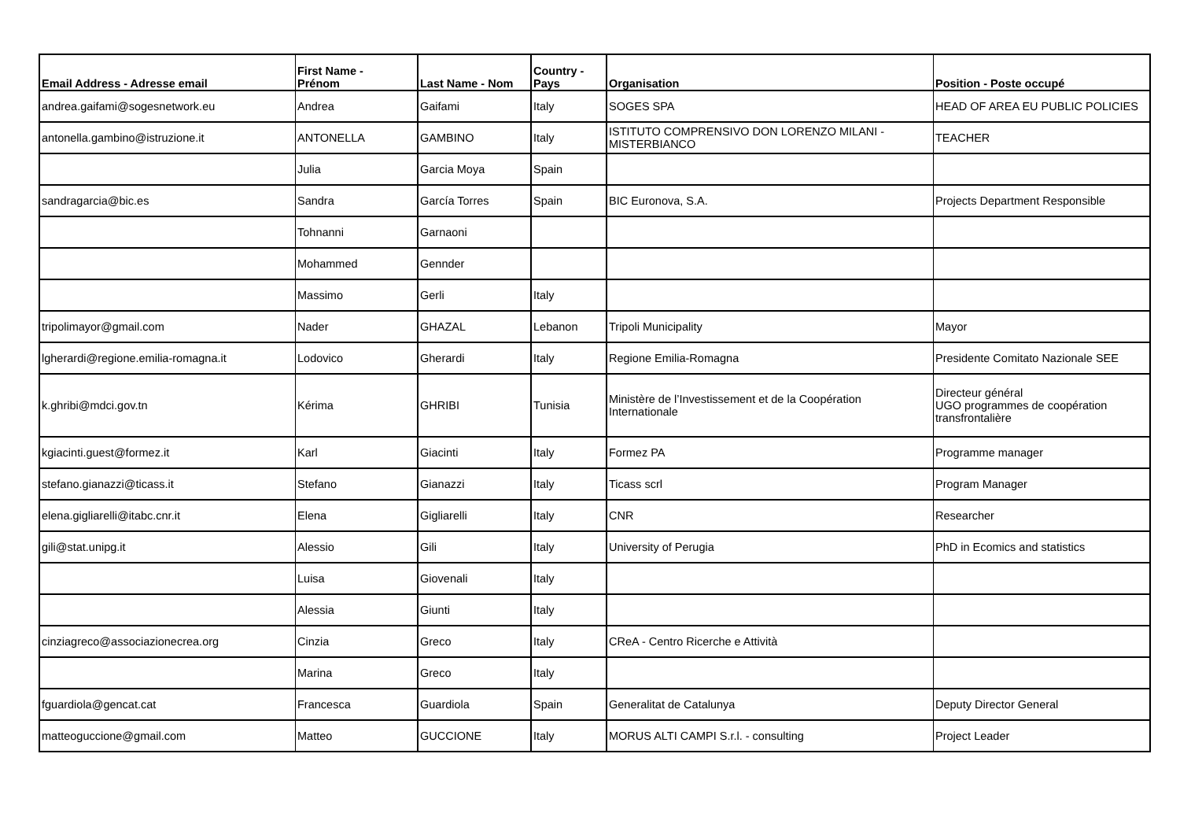| Email Address - Adresse email | First Name - Prénom | Last Name - Nom | Country - Pays | Organisation | Position - Poste occupé |
| --- | --- | --- | --- | --- | --- |
| andrea.gaifami@sogesnetwork.eu | Andrea | Gaifami | Italy | SOGES SPA | HEAD OF AREA EU PUBLIC POLICIES |
| antonella.gambino@istruzione.it | ANTONELLA | GAMBINO | Italy | ISTITUTO COMPRENSIVO DON LORENZO MILANI - MISTERBIANCO | TEACHER |
| | Julia | Garcia Moya | Spain | | |
| sandragarcia@bic.es | Sandra | García Torres | Spain | BIC Euronova, S.A. | Projects Department Responsible |
| | Tohnanni | Garnaoni | | | |
| | Mohammed | Gennder | | | |
| | Massimo | Gerli | Italy | | |
| tripolimayor@gmail.com | Nader | GHAZAL | Lebanon | Tripoli Municipality | Mayor |
| lgherardi@regione.emilia-romagna.it | Lodovico | Gherardi | Italy | Regione Emilia-Romagna | Presidente Comitato Nazionale SEE |
| k.ghribi@mdci.gov.tn | Kérima | GHRIBI | Tunisia | Ministère de l’Investissement et de la Coopération Internationale | Directeur général UGO programmes de coopération transfrontalière |
| kgiacinti.guest@formez.it | Karl | Giacinti | Italy | Formez PA | Programme manager |
| stefano.gianazzi@ticass.it | Stefano | Gianazzi | Italy | Ticass scrl | Program Manager |
| elena.gigliarelli@itabc.cnr.it | Elena | Gigliarelli | Italy | CNR | Researcher |
| gili@stat.unipg.it | Alessio | Gili | Italy | University of Perugia | PhD in Ecomics and statistics |
| | Luisa | Giovenali | Italy | | |
| | Alessia | Giunti | Italy | | |
| cinziagreco@associazionecrea.org | Cinzia | Greco | Italy | CReA - Centro Ricerche e Attività | |
| | Marina | Greco | Italy | | |
| fguardiola@gencat.cat | Francesca | Guardiola | Spain | Generalitat de Catalunya | Deputy Director General |
| matteoguccione@gmail.com | Matteo | GUCCIONE | Italy | MORUS ALTI CAMPI S.r.l. - consulting | Project Leader |